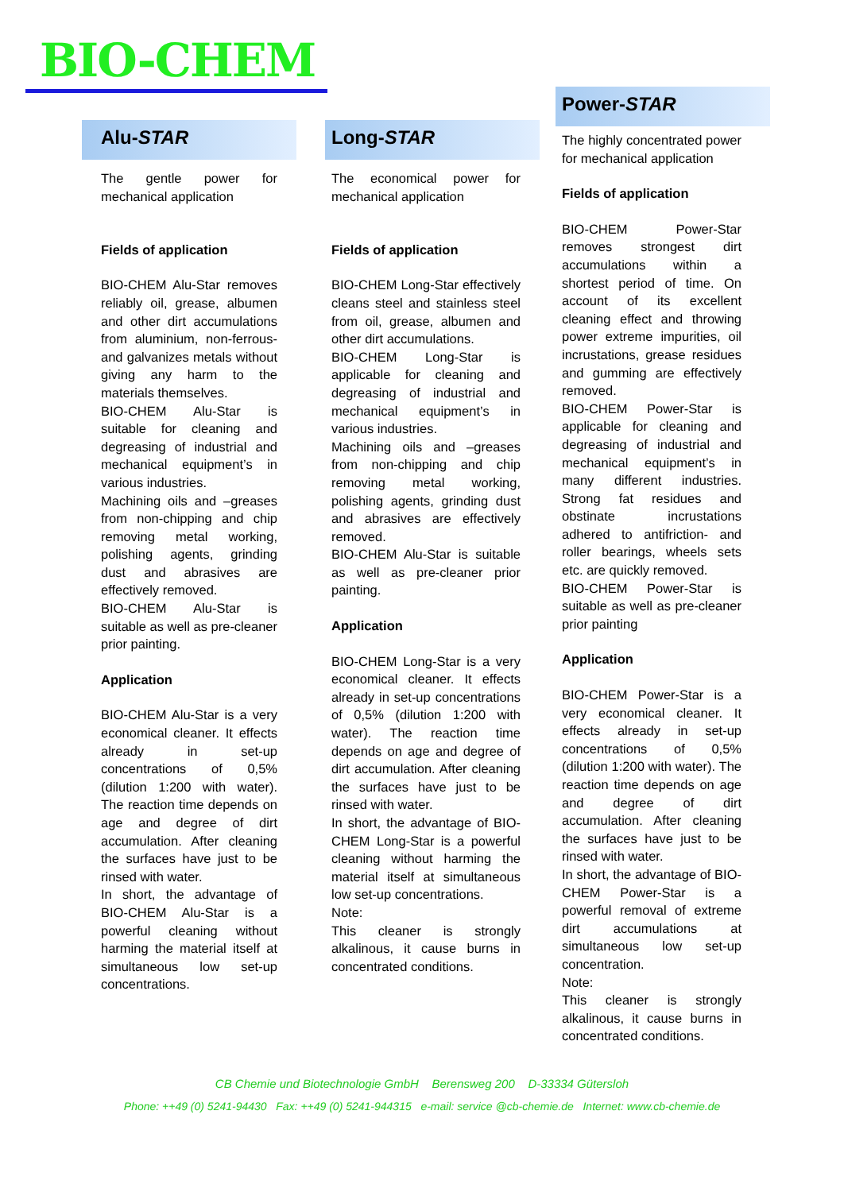BIO-CHEM
Alu-STAR
The gentle power for mechanical application
Fields of application
BIO-CHEM Alu-Star removes reliably oil, grease, albumen and other dirt accumulations from aluminium, non-ferrous- and galvanizes metals without giving any harm to the materials themselves.
BIO-CHEM Alu-Star is suitable for cleaning and degreasing of industrial and mechanical equipment’s in various industries.
Machining oils and –greases from non-chipping and chip removing metal working, polishing agents, grinding dust and abrasives are effectively removed.
BIO-CHEM Alu-Star is suitable as well as pre-cleaner prior painting.
Application
BIO-CHEM Alu-Star is a very economical cleaner. It effects already in set-up concentrations of 0,5% (dilution 1:200 with water). The reaction time depends on age and degree of dirt accumulation. After cleaning the surfaces have just to be rinsed with water.
In short, the advantage of BIO-CHEM Alu-Star is a powerful cleaning without harming the material itself at simultaneous low set-up concentrations.
Long-STAR
The economical power for mechanical application
Fields of application
BIO-CHEM Long-Star effectively cleans steel and stainless steel from oil, grease, albumen and other dirt accumulations.
BIO-CHEM Long-Star is applicable for cleaning and degreasing of industrial and mechanical equipment’s in various industries.
Machining oils and –greases from non-chipping and chip removing metal working, polishing agents, grinding dust and abrasives are effectively removed.
BIO-CHEM Alu-Star is suitable as well as pre-cleaner prior painting.
Application
BIO-CHEM Long-Star is a very economical cleaner. It effects already in set-up concentrations of 0,5% (dilution 1:200 with water). The reaction time depends on age and degree of dirt accumulation. After cleaning the surfaces have just to be rinsed with water.
In short, the advantage of BIO-CHEM Long-Star is a powerful cleaning without harming the material itself at simultaneous low set-up concentrations.
Note:
This cleaner is strongly alkalinous, it cause burns in concentrated conditions.
Power-STAR
The highly concentrated power for mechanical application
Fields of application
BIO-CHEM Power-Star removes strongest dirt accumulations within a shortest period of time. On account of its excellent cleaning effect and throwing power extreme impurities, oil incrustations, grease residues and gumming are effectively removed.
BIO-CHEM Power-Star is applicable for cleaning and degreasing of industrial and mechanical equipment’s in many different industries. Strong fat residues and obstinate incrustations adhered to antifriction- and roller bearings, wheels sets etc. are quickly removed.
BIO-CHEM Power-Star is suitable as well as pre-cleaner prior painting
Application
BIO-CHEM Power-Star is a very economical cleaner. It effects already in set-up concentrations of 0,5% (dilution 1:200 with water). The reaction time depends on age and degree of dirt accumulation. After cleaning the surfaces have just to be rinsed with water.
In short, the advantage of BIO-CHEM Power-Star is a powerful removal of extreme dirt accumulations at simultaneous low set-up concentration.
Note:
This cleaner is strongly alkalinous, it cause burns in concentrated conditions.
CB Chemie und Biotechnologie GmbH Berensweg 200 D-33334 Gütersloh
Phone: ++49 (0) 5241-94430 Fax: ++49 (0) 5241-944315 e-mail: service @cb-chemie.de Internet: www.cb-chemie.de